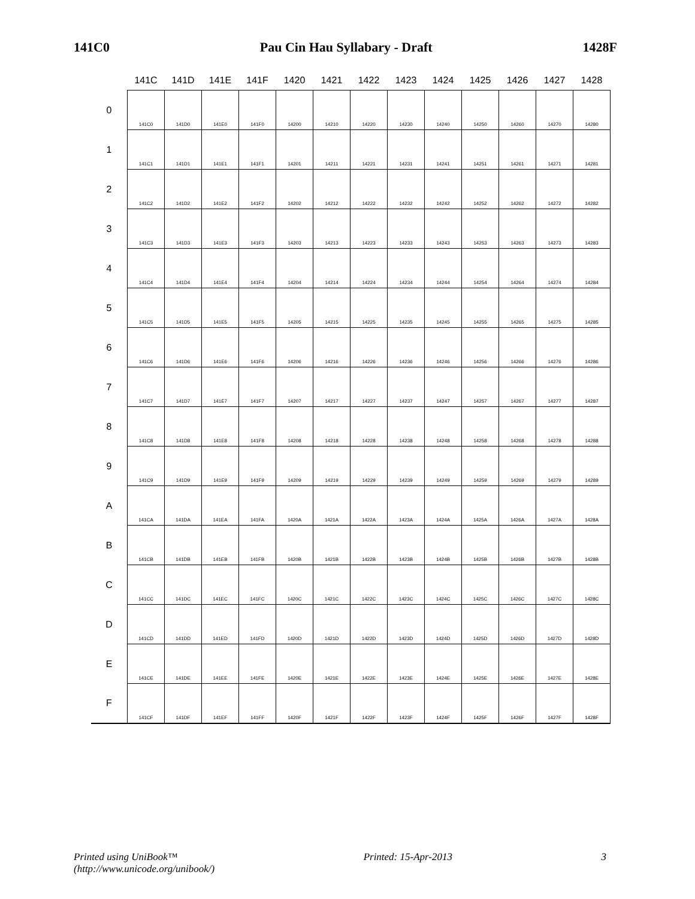141C0 Pau Cin Hau Syllabary - Draft 1428F
| | 141C | 141D | 141E | 141F | 1420 | 1421 | 1422 | 1423 | 1424 | 1425 | 1426 | 1427 | 1428 |
| --- | --- | --- | --- | --- | --- | --- | --- | --- | --- | --- | --- | --- | --- |
| 0 | 141C0 | 141D0 | 141E0 | 141F0 | 14200 | 14210 | 14220 | 14230 | 14240 | 14250 | 14260 | 14270 | 14280 |
| 1 | 141C1 | 141D1 | 141E1 | 141F1 | 14201 | 14211 | 14221 | 14231 | 14241 | 14251 | 14261 | 14271 | 14281 |
| 2 | 141C2 | 141D2 | 141E2 | 141F2 | 14202 | 14212 | 14222 | 14232 | 14242 | 14252 | 14262 | 14272 | 14282 |
| 3 | 141C3 | 141D3 | 141E3 | 141F3 | 14203 | 14213 | 14223 | 14233 | 14243 | 14253 | 14263 | 14273 | 14283 |
| 4 | 141C4 | 141D4 | 141E4 | 141F4 | 14204 | 14214 | 14224 | 14234 | 14244 | 14254 | 14264 | 14274 | 14284 |
| 5 | 141C5 | 141D5 | 141E5 | 141F5 | 14205 | 14215 | 14225 | 14235 | 14245 | 14255 | 14265 | 14275 | 14285 |
| 6 | 141C6 | 141D6 | 141E6 | 141F6 | 14206 | 14216 | 14226 | 14236 | 14246 | 14256 | 14266 | 14276 | 14286 |
| 7 | 141C7 | 141D7 | 141E7 | 141F7 | 14207 | 14217 | 14227 | 14237 | 14247 | 14257 | 14267 | 14277 | 14287 |
| 8 | 141C8 | 141D8 | 141E8 | 141F8 | 14208 | 14218 | 14228 | 14238 | 14248 | 14258 | 14268 | 14278 | 14288 |
| 9 | 141C9 | 141D9 | 141E9 | 141F9 | 14209 | 14219 | 14229 | 14239 | 14249 | 14259 | 14269 | 14279 | 14289 |
| A | 141CA | 141DA | 141EA | 141FA | 1420A | 1421A | 1422A | 1423A | 1424A | 1425A | 1426A | 1427A | 1428A |
| B | 141CB | 141DB | 141EB | 141FB | 1420B | 1421B | 1422B | 1423B | 1424B | 1425B | 1426B | 1427B | 1428B |
| C | 141CC | 141DC | 141EC | 141FC | 1420C | 1421C | 1422C | 1423C | 1424C | 1425C | 1426C | 1427C | 1428C |
| D | 141CD | 141DD | 141ED | 141FD | 1420D | 1421D | 1422D | 1423D | 1424D | 1425D | 1426D | 1427D | 1428D |
| E | 141CE | 141DE | 141EE | 141FE | 1420E | 1421E | 1422E | 1423E | 1424E | 1425E | 1426E | 1427E | 1428E |
| F | 141CF | 141DF | 141EF | 141FF | 1420F | 1421F | 1422F | 1423F | 1424F | 1425F | 1426F | 1427F | 1428F |
Printed using UniBook™
(http://www.unicode.org/unibook/) Printed: 15-Apr-2013 3